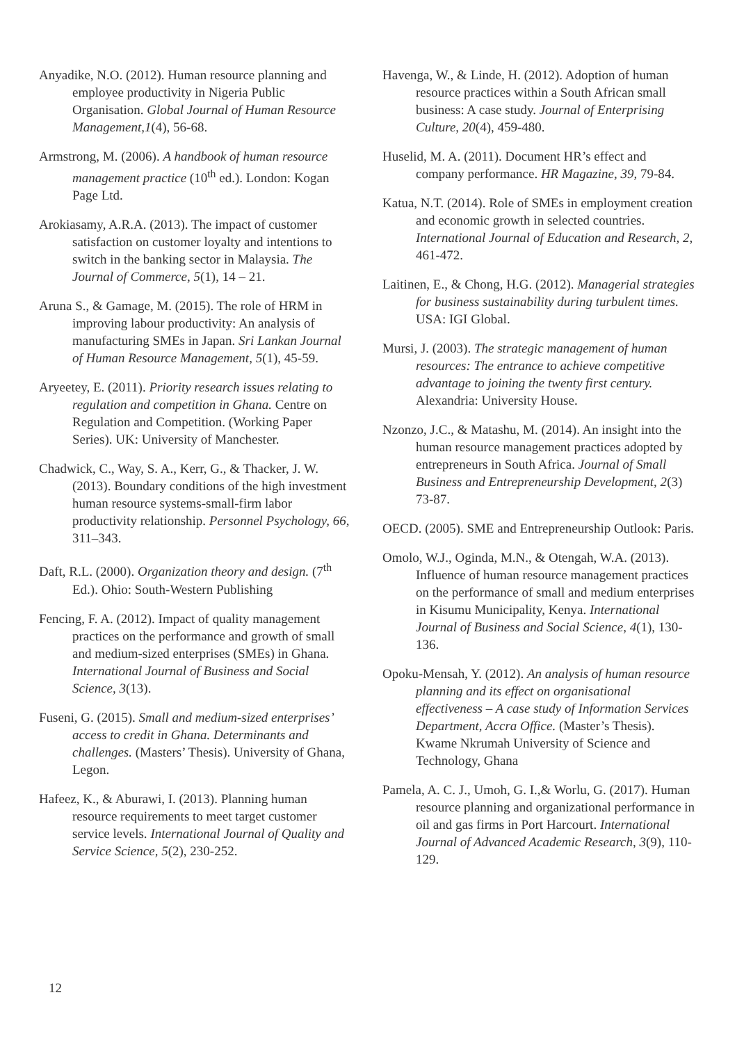Anyadike, N.O. (2012). Human resource planning and employee productivity in Nigeria Public Organisation. Global Journal of Human Resource Management,1(4), 56-68.
Armstrong, M. (2006). A handbook of human resource management practice (10<sup>th</sup> ed.). London: Kogan Page Ltd.
Arokiasamy, A.R.A. (2013). The impact of customer satisfaction on customer loyalty and intentions to switch in the banking sector in Malaysia. The Journal of Commerce, 5(1), 14 – 21.
Aruna S., & Gamage, M. (2015). The role of HRM in improving labour productivity: An analysis of manufacturing SMEs in Japan. Sri Lankan Journal of Human Resource Management, 5(1), 45-59.
Aryeetey, E. (2011). Priority research issues relating to regulation and competition in Ghana. Centre on Regulation and Competition. (Working Paper Series). UK: University of Manchester.
Chadwick, C., Way, S. A., Kerr, G., & Thacker, J. W. (2013). Boundary conditions of the high investment human resource systems-small-firm labor productivity relationship. Personnel Psychology, 66, 311–343.
Daft, R.L. (2000). Organization theory and design. (7<sup>th</sup> Ed.). Ohio: South-Western Publishing
Fencing, F. A. (2012). Impact of quality management practices on the performance and growth of small and medium-sized enterprises (SMEs) in Ghana. International Journal of Business and Social Science, 3(13).
Fuseni, G. (2015). Small and medium-sized enterprises’ access to credit in Ghana. Determinants and challenges. (Masters’ Thesis). University of Ghana, Legon.
Hafeez, K., & Aburawi, I. (2013). Planning human resource requirements to meet target customer service levels. International Journal of Quality and Service Science, 5(2), 230-252.
Havenga, W., & Linde, H. (2012). Adoption of human resource practices within a South African small business: A case study. Journal of Enterprising Culture, 20(4), 459-480.
Huselid, M. A. (2011). Document HR’s effect and company performance. HR Magazine, 39, 79-84.
Katua, N.T. (2014). Role of SMEs in employment creation and economic growth in selected countries. International Journal of Education and Research, 2, 461-472.
Laitinen, E., & Chong, H.G. (2012). Managerial strategies for business sustainability during turbulent times. USA: IGI Global.
Mursi, J. (2003). The strategic management of human resources: The entrance to achieve competitive advantage to joining the twenty first century. Alexandria: University House.
Nzonzo, J.C., & Matashu, M. (2014). An insight into the human resource management practices adopted by entrepreneurs in South Africa. Journal of Small Business and Entrepreneurship Development, 2(3) 73-87.
OECD. (2005). SME and Entrepreneurship Outlook: Paris.
Omolo, W.J., Oginda, M.N., & Otengah, W.A. (2013). Influence of human resource management practices on the performance of small and medium enterprises in Kisumu Municipality, Kenya. International Journal of Business and Social Science, 4(1), 130-136.
Opoku-Mensah, Y. (2012). An analysis of human resource planning and its effect on organisational effectiveness – A case study of Information Services Department, Accra Office. (Master’s Thesis). Kwame Nkrumah University of Science and Technology, Ghana
Pamela, A. C. J., Umoh, G. I.,& Worlu, G. (2017). Human resource planning and organizational performance in oil and gas firms in Port Harcourt. International Journal of Advanced Academic Research, 3(9), 110-129.
12